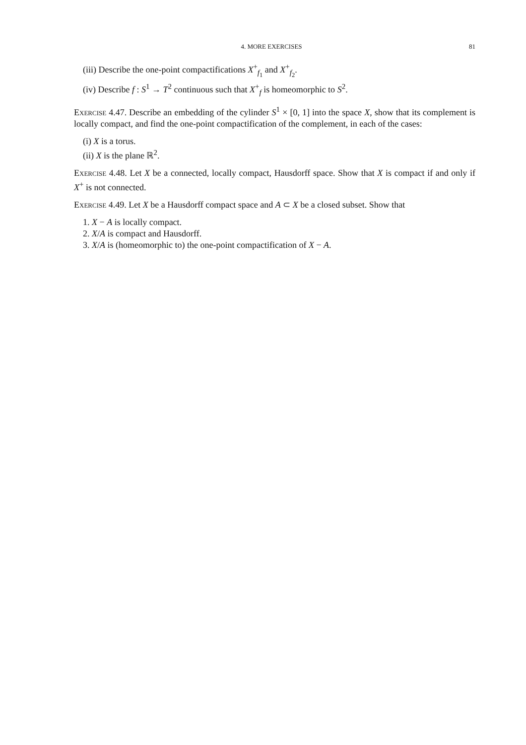4. MORE EXERCISES 81
(iii) Describe the one-point compactifications X<sup>+</sup><sub>f<sub>1</sub></sub> and X<sup>+</sup><sub>f<sub>2</sub></sub>.
(iv) Describe f : S<sup>1</sup> → T<sup>2</sup> continuous such that X<sup>+</sup><sub>f</sub> is homeomorphic to S<sup>2</sup>.
Exercise 4.47. Describe an embedding of the cylinder S<sup>1</sup> × [0, 1] into the space X, show that its complement is locally compact, and find the one-point compactification of the complement, in each of the cases:
(i) X is a torus.
(ii) X is the plane ℝ<sup>2</sup>.
Exercise 4.48. Let X be a connected, locally compact, Hausdorff space. Show that X is compact if and only if X<sup>+</sup> is not connected.
Exercise 4.49. Let X be a Hausdorff compact space and A ⊂ X be a closed subset. Show that
1. X − A is locally compact.
2. X/A is compact and Hausdorff.
3. X/A is (homeomorphic to) the one-point compactification of X − A.